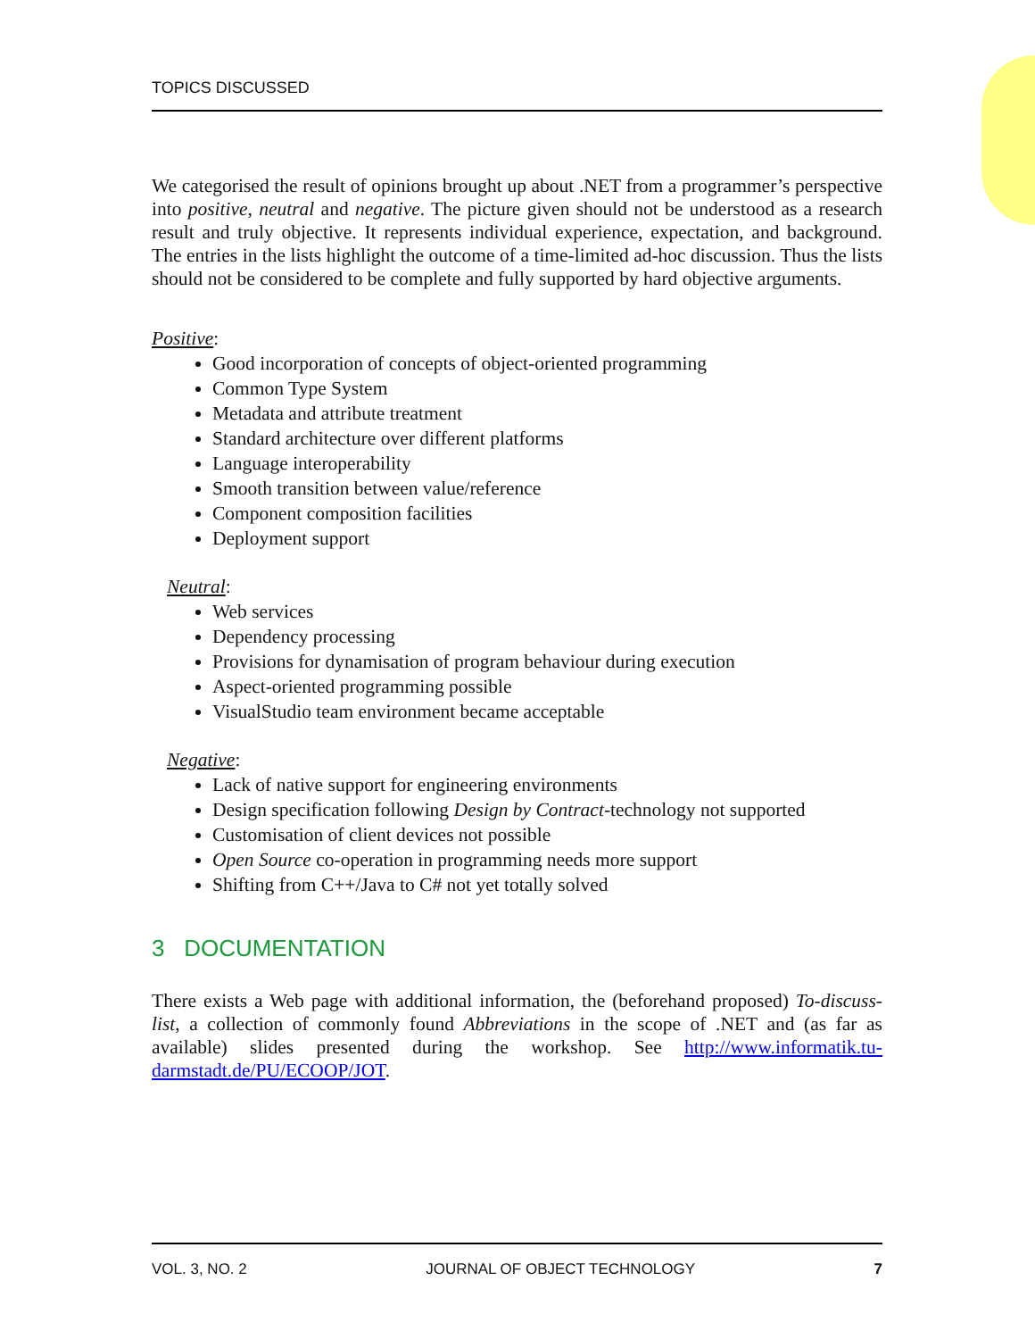TOPICS DISCUSSED
We categorised the result of opinions brought up about .NET from a programmer’s perspective into positive, neutral and negative. The picture given should not be understood as a research result and truly objective. It represents individual experience, expectation, and background. The entries in the lists highlight the outcome of a time-limited ad-hoc discussion. Thus the lists should not be considered to be complete and fully supported by hard objective arguments.
Positive:
Good incorporation of concepts of object-oriented programming
Common Type System
Metadata and attribute treatment
Standard architecture over different platforms
Language interoperability
Smooth transition between value/reference
Component composition facilities
Deployment support
Neutral:
Web services
Dependency processing
Provisions for dynamisation of program behaviour during execution
Aspect-oriented programming possible
VisualStudio team environment became acceptable
Negative:
Lack of native support for engineering environments
Design specification following Design by Contract-technology not supported
Customisation of client devices not possible
Open Source co-operation in programming needs more support
Shifting from C++/Java to C# not yet totally solved
3 DOCUMENTATION
There exists a Web page with additional information, the (beforehand proposed) To-discuss-list, a collection of commonly found Abbreviations in the scope of .NET and (as far as available) slides presented during the workshop. See http://www.informatik.tu-darmstadt.de/PU/ECOOP/JOT.
VOL. 3, NO. 2 JOURNAL OF OBJECT TECHNOLOGY 7